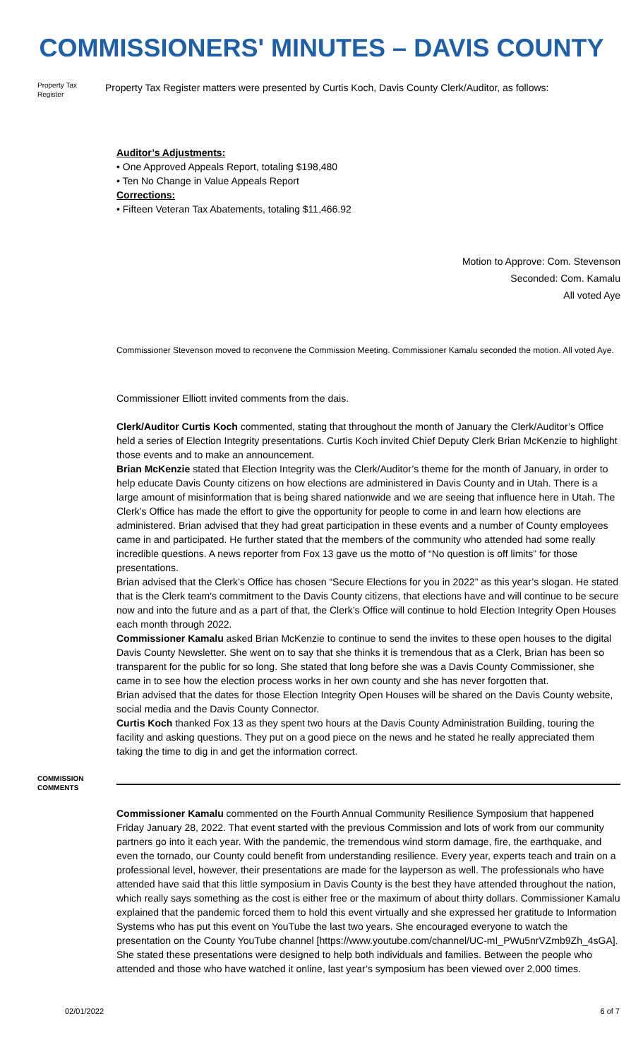COMMISSIONERS' MINUTES – DAVIS COUNTY
Property Tax Register
Property Tax Register matters were presented by Curtis Koch, Davis County Clerk/Auditor, as follows:
Auditor’s Adjustments:
• One Approved Appeals Report, totaling $198,480
• Ten No Change in Value Appeals Report
Corrections:
• Fifteen Veteran Tax Abatements, totaling $11,466.92
Motion to Approve: Com. Stevenson
Seconded: Com. Kamalu
All voted Aye
Commissioner Stevenson moved to reconvene the Commission Meeting. Commissioner Kamalu seconded the motion. All voted Aye.
Commissioner Elliott invited comments from the dais.
Clerk/Auditor Curtis Koch commented, stating that throughout the month of January the Clerk/Auditor’s Office held a series of Election Integrity presentations. Curtis Koch invited Chief Deputy Clerk Brian McKenzie to highlight those events and to make an announcement.
Brian McKenzie stated that Election Integrity was the Clerk/Auditor’s theme for the month of January, in order to help educate Davis County citizens on how elections are administered in Davis County and in Utah. There is a large amount of misinformation that is being shared nationwide and we are seeing that influence here in Utah. The Clerk’s Office has made the effort to give the opportunity for people to come in and learn how elections are administered. Brian advised that they had great participation in these events and a number of County employees came in and participated. He further stated that the members of the community who attended had some really incredible questions. A news reporter from Fox 13 gave us the motto of “No question is off limits” for those presentations.
Brian advised that the Clerk’s Office has chosen “Secure Elections for you in 2022” as this year’s slogan. He stated that is the Clerk team's commitment to the Davis County citizens, that elections have and will continue to be secure now and into the future and as a part of that, the Clerk’s Office will continue to hold Election Integrity Open Houses each month through 2022.
Commissioner Kamalu asked Brian McKenzie to continue to send the invites to these open houses to the digital Davis County Newsletter. She went on to say that she thinks it is tremendous that as a Clerk, Brian has been so transparent for the public for so long. She stated that long before she was a Davis County Commissioner, she came in to see how the election process works in her own county and she has never forgotten that.
Brian advised that the dates for those Election Integrity Open Houses will be shared on the Davis County website, social media and the Davis County Connector.
Curtis Koch thanked Fox 13 as they spent two hours at the Davis County Administration Building, touring the facility and asking questions. They put on a good piece on the news and he stated he really appreciated them taking the time to dig in and get the information correct.
COMMISSION COMMENTS
Commissioner Kamalu commented on the Fourth Annual Community Resilience Symposium that happened Friday January 28, 2022. That event started with the previous Commission and lots of work from our community partners go into it each year. With the pandemic, the tremendous wind storm damage, fire, the earthquake, and even the tornado, our County could benefit from understanding resilience. Every year, experts teach and train on a professional level, however, their presentations are made for the layperson as well. The professionals who have attended have said that this little symposium in Davis County is the best they have attended throughout the nation, which really says something as the cost is either free or the maximum of about thirty dollars. Commissioner Kamalu explained that the pandemic forced them to hold this event virtually and she expressed her gratitude to Information Systems who has put this event on YouTube the last two years. She encouraged everyone to watch the presentation on the County YouTube channel [https://www.youtube.com/channel/UC-mI_PWu5nrVZmb9Zh_4sGA]. She stated these presentations were designed to help both individuals and families. Between the people who attended and those who have watched it online, last year’s symposium has been viewed over 2,000 times.
02/01/2022 6 of 7